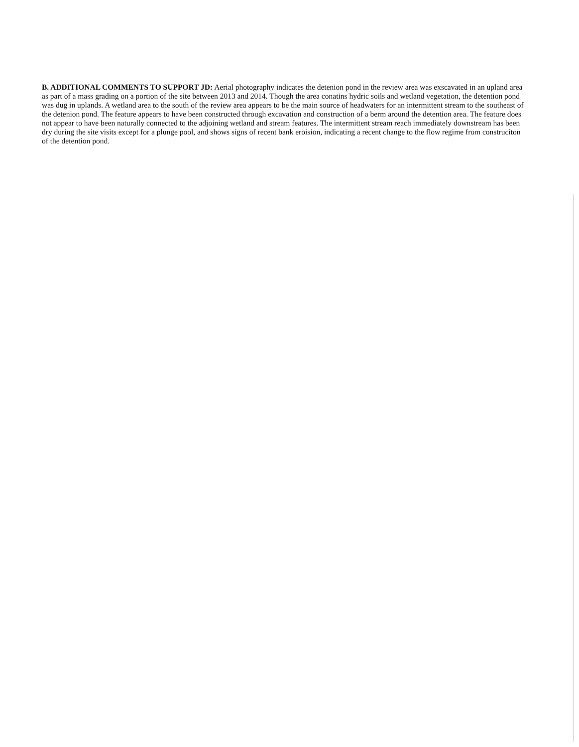B. ADDITIONAL COMMENTS TO SUPPORT JD: Aerial photography indicates the detenion pond in the review area was exscavated in an upland area as part of a mass grading on a portion of the site between 2013 and 2014. Though the area conatins hydric soils and wetland vegetation, the detention pond was dug in uplands. A wetland area to the south of the review area appears to be the main source of headwaters for an intermittent stream to the southeast of the detenion pond. The feature appears to have been constructed through excavation and construction of a berm around the detention area. The feature does not appear to have been naturally connected to the adjoining wetland and stream features. The intermittent stream reach immediately downstream has been dry during the site visits except for a plunge pool, and shows signs of recent bank eroision, indicating a recent change to the flow regime from construciton of the detention pond.